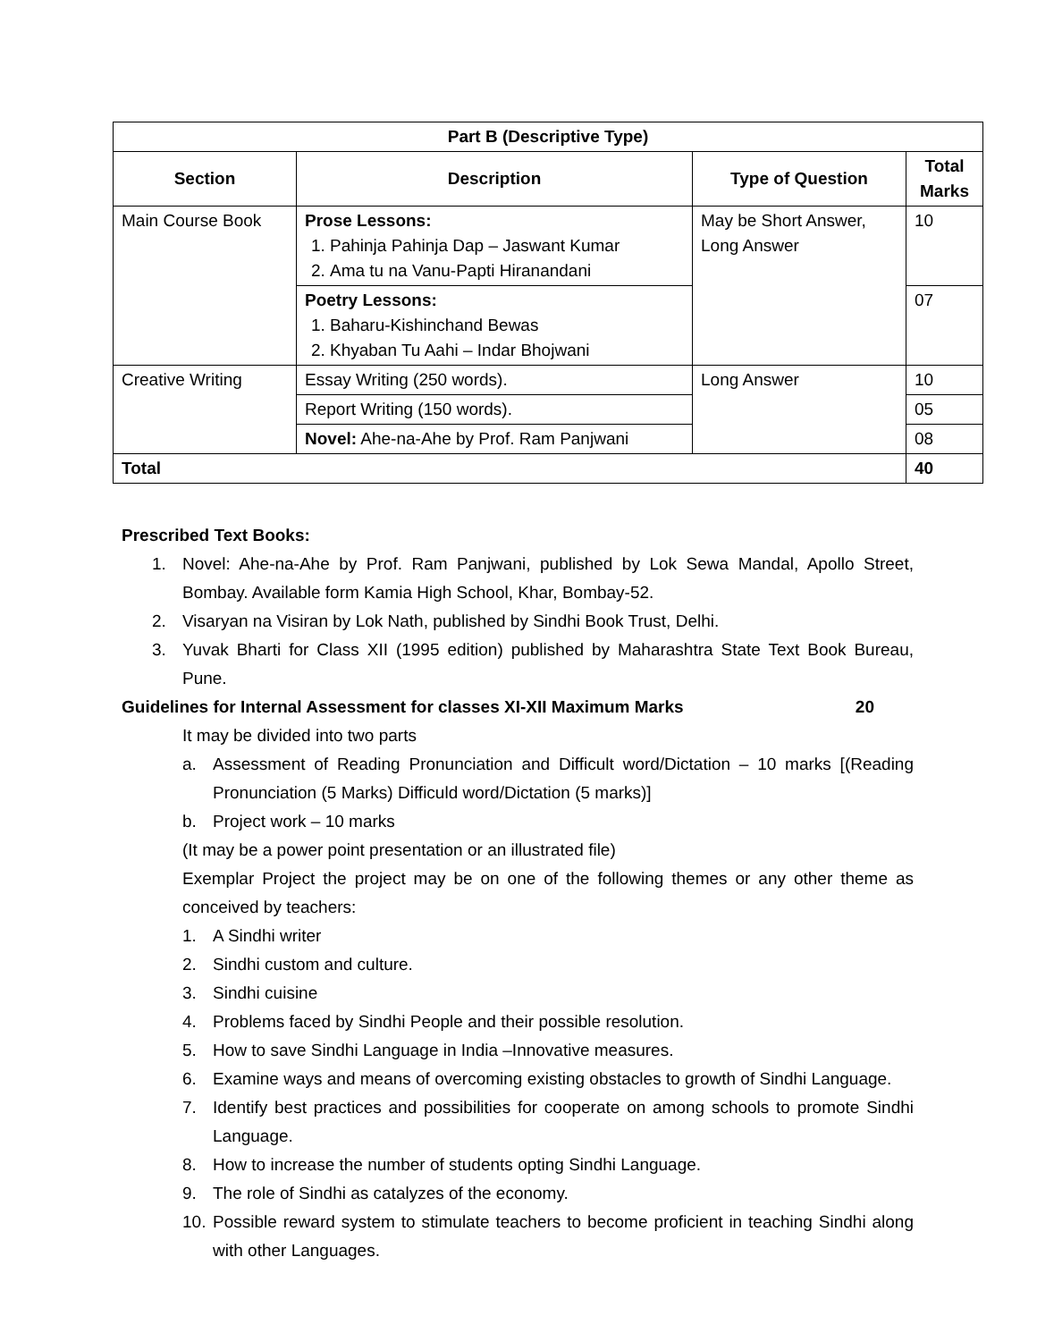| Part B (Descriptive Type) | | | |
| --- | --- | --- | --- |
| Section | Description | Type of Question | Total Marks |
| Main Course Book | Prose Lessons: 1. Pahinja Pahinja Dap – Jaswant Kumar 2. Ama tu na Vanu-Papti Hiranandani | May be Short Answer, Long Answer | 10 |
| | Poetry Lessons: 1. Baharu-Kishinchand Bewas 2. Khyaban Tu Aahi – Indar Bhojwani | | 07 |
| Creative Writing | Essay Writing (250 words). | Long Answer | 10 |
| | Report Writing (150 words). | | 05 |
| | Novel: Ahe-na-Ahe by Prof. Ram Panjwani | | 08 |
| Total | | | 40 |
Prescribed Text Books:
1. Novel: Ahe-na-Ahe by Prof. Ram Panjwani, published by Lok Sewa Mandal, Apollo Street, Bombay. Available form Kamia High School, Khar, Bombay-52.
2. Visaryan na Visiran by Lok Nath, published by Sindhi Book Trust, Delhi.
3. Yuvak Bharti for Class XII (1995 edition) published by Maharashtra State Text Book Bureau, Pune.
Guidelines for Internal Assessment for classes XI-XII Maximum Marks 20
It may be divided into two parts
a. Assessment of Reading Pronunciation and Difficult word/Dictation – 10 marks [(Reading Pronunciation (5 Marks) Difficuld word/Dictation (5 marks)]
b. Project work – 10 marks
(It may be a power point presentation or an illustrated file)
Exemplar Project the project may be on one of the following themes or any other theme as conceived by teachers:
1. A Sindhi writer
2. Sindhi custom and culture.
3. Sindhi cuisine
4. Problems faced by Sindhi People and their possible resolution.
5. How to save Sindhi Language in India –Innovative measures.
6. Examine ways and means of overcoming existing obstacles to growth of Sindhi Language.
7. Identify best practices and possibilities for cooperate on among schools to promote Sindhi Language.
8. How to increase the number of students opting Sindhi Language.
9. The role of Sindhi as catalyzes of the economy.
10. Possible reward system to stimulate teachers to become proficient in teaching Sindhi along with other Languages.